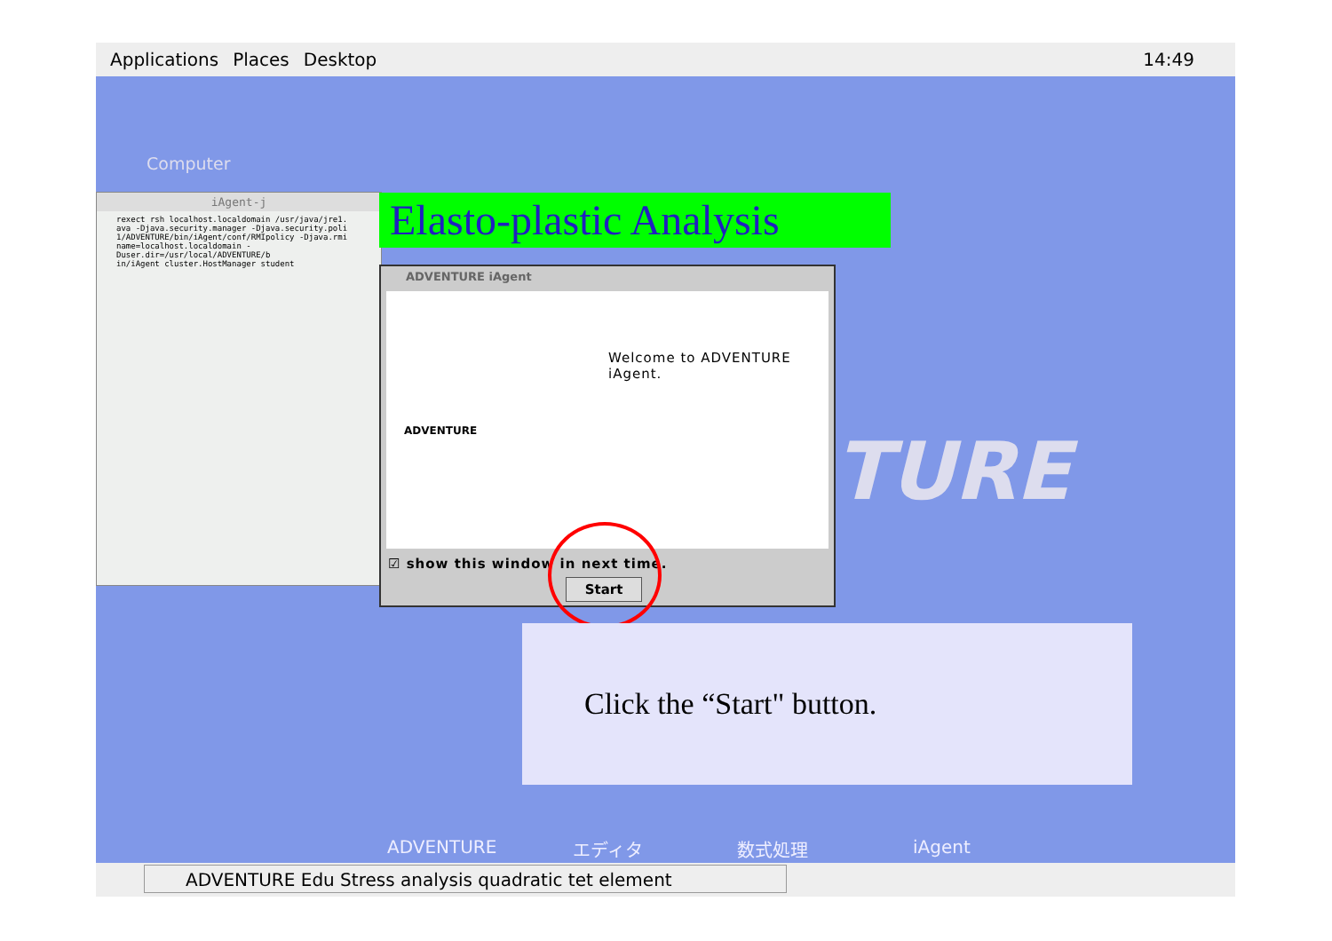Applications Places Desktop 14:49
Computer
iAgent-j
rexect rsh localhost.localdomain /usr/java/jre1.
ava -Djava.security.manager -Djava.security.poli
1/ADVENTURE/bin/iAgent/conf/RMIpolicy -Djava.rmi
name=localhost.localdomain -Duser.dir=/usr/local/ADVENTURE/b
in/iAgent cluster.HostManager student
TURE
Elasto-plastic Analysis
ADVENTURE iAgent
Welcome to ADVENTURE
iAgent.
ADVENTURE
☑ show this window in next time.
Start
Click the “Start" button.
ADVENTURE エディタ 数式処理 iAgent
ADVENTURE Edu Stress analysis quadratic tet element